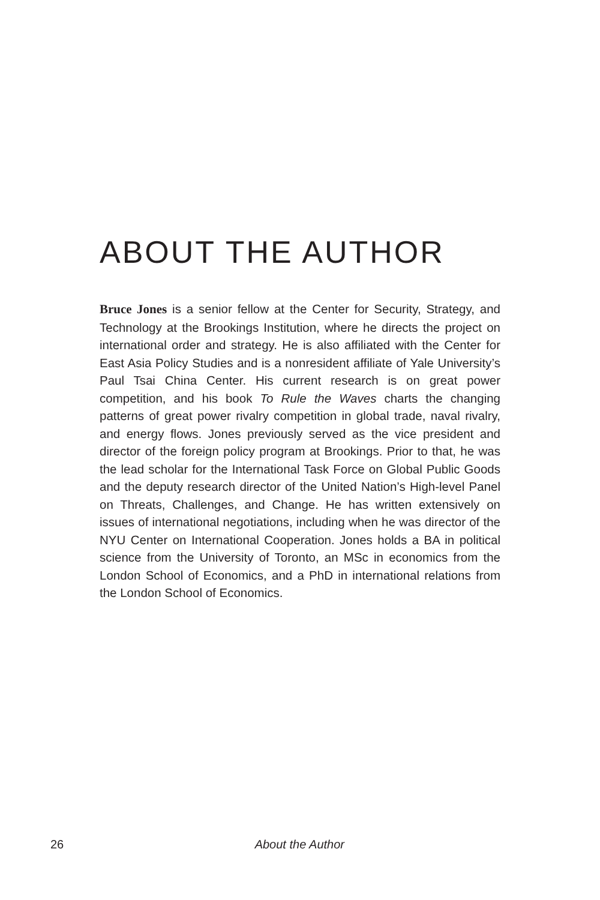ABOUT THE AUTHOR
Bruce Jones is a senior fellow at the Center for Security, Strategy, and Technology at the Brookings Institution, where he directs the project on international order and strategy. He is also affiliated with the Center for East Asia Policy Studies and is a nonresident affiliate of Yale University’s Paul Tsai China Center. His current research is on great power competition, and his book To Rule the Waves charts the changing patterns of great power rivalry competition in global trade, naval rivalry, and energy flows. Jones previously served as the vice president and director of the foreign policy program at Brookings. Prior to that, he was the lead scholar for the International Task Force on Global Public Goods and the deputy research director of the United Nation’s High-level Panel on Threats, Challenges, and Change. He has written extensively on issues of international negotiations, including when he was director of the NYU Center on International Cooperation. Jones holds a BA in political science from the University of Toronto, an MSc in economics from the London School of Economics, and a PhD in international relations from the London School of Economics.
26 About the Author